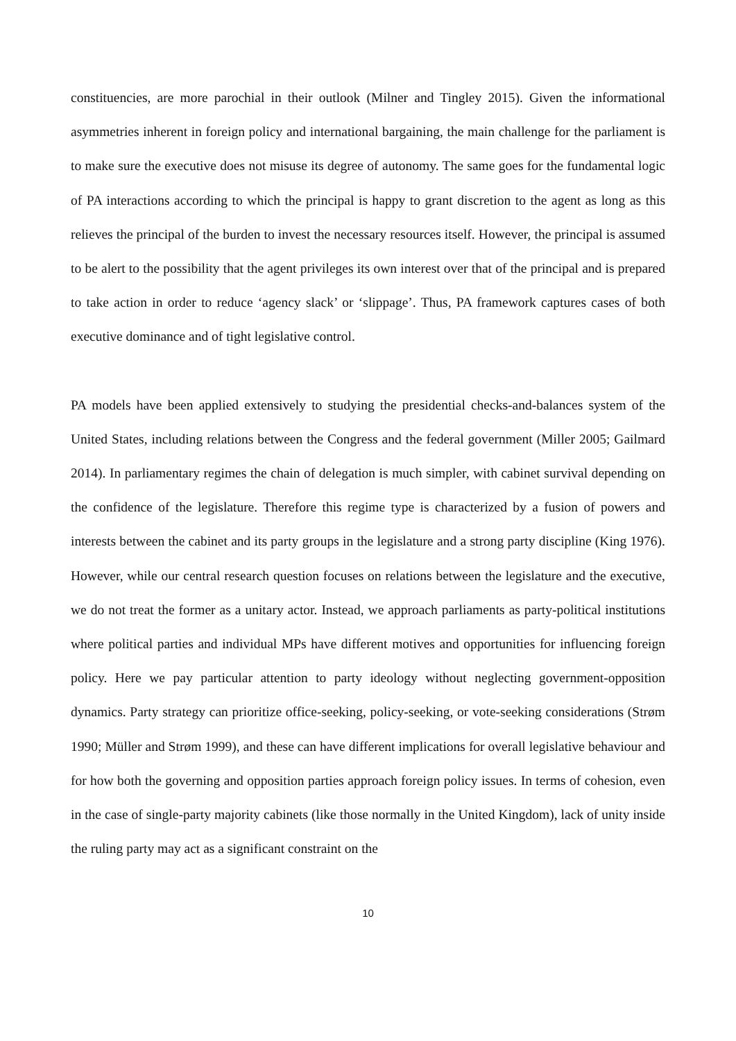constituencies, are more parochial in their outlook (Milner and Tingley 2015). Given the informational asymmetries inherent in foreign policy and international bargaining, the main challenge for the parliament is to make sure the executive does not misuse its degree of autonomy. The same goes for the fundamental logic of PA interactions according to which the principal is happy to grant discretion to the agent as long as this relieves the principal of the burden to invest the necessary resources itself. However, the principal is assumed to be alert to the possibility that the agent privileges its own interest over that of the principal and is prepared to take action in order to reduce ‘agency slack’ or ‘slippage’. Thus, PA framework captures cases of both executive dominance and of tight legislative control.
PA models have been applied extensively to studying the presidential checks-and-balances system of the United States, including relations between the Congress and the federal government (Miller 2005; Gailmard 2014). In parliamentary regimes the chain of delegation is much simpler, with cabinet survival depending on the confidence of the legislature. Therefore this regime type is characterized by a fusion of powers and interests between the cabinet and its party groups in the legislature and a strong party discipline (King 1976). However, while our central research question focuses on relations between the legislature and the executive, we do not treat the former as a unitary actor. Instead, we approach parliaments as party-political institutions where political parties and individual MPs have different motives and opportunities for influencing foreign policy. Here we pay particular attention to party ideology without neglecting government-opposition dynamics. Party strategy can prioritize office-seeking, policy-seeking, or vote-seeking considerations (Strøm 1990; Müller and Strøm 1999), and these can have different implications for overall legislative behaviour and for how both the governing and opposition parties approach foreign policy issues. In terms of cohesion, even in the case of single-party majority cabinets (like those normally in the United Kingdom), lack of unity inside the ruling party may act as a significant constraint on the
10